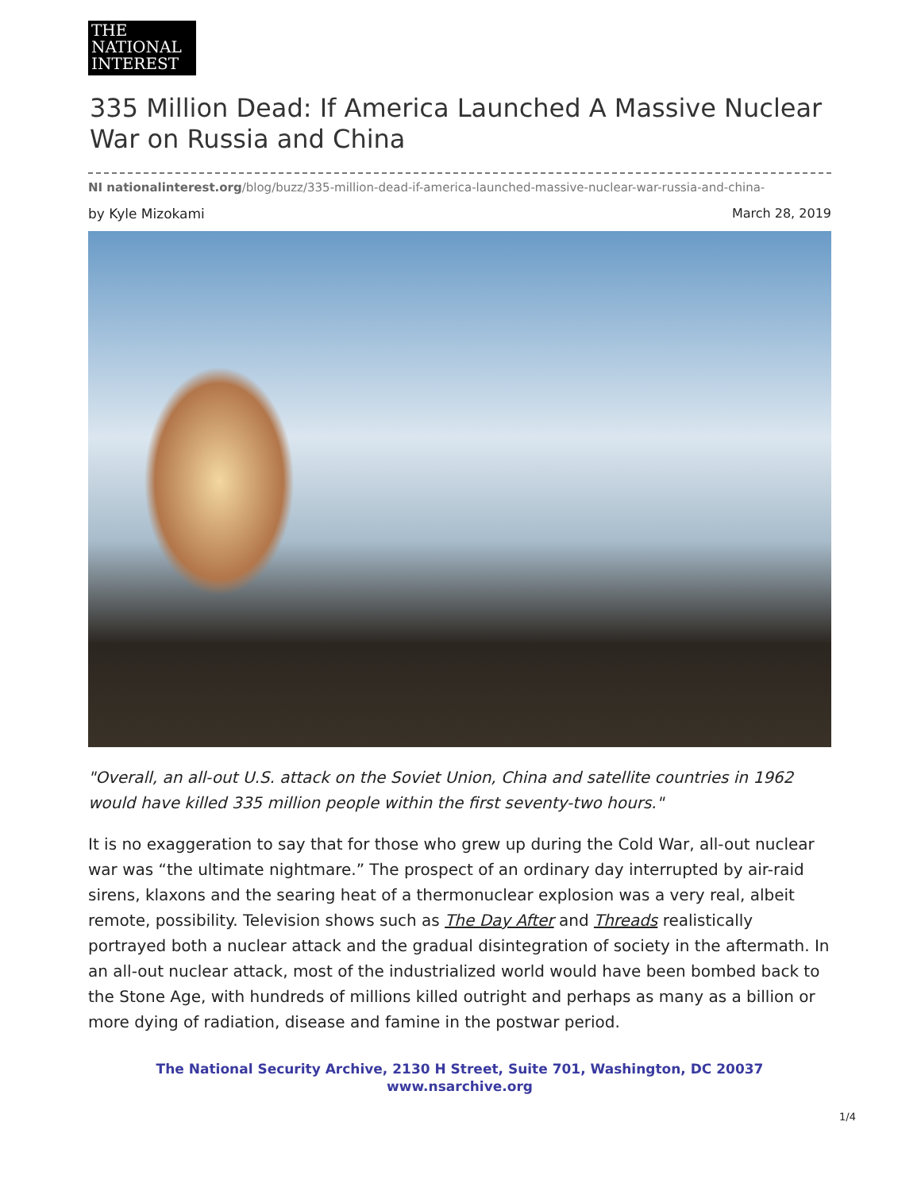THE
NATIONAL
INTEREST
335 Million Dead: If America Launched A Massive Nuclear War on Russia and China
NI nationalinterest.org/blog/buzz/335-million-dead-if-america-launched-massive-nuclear-war-russia-and-china-
by Kyle Mizokami March 28, 2019
"Overall, an all-out U.S. attack on the Soviet Union, China and satellite countries in 1962 would have killed 335 million people within the first seventy-two hours."
It is no exaggeration to say that for those who grew up during the Cold War, all-out nuclear war was “the ultimate nightmare.” The prospect of an ordinary day interrupted by air-raid sirens, klaxons and the searing heat of a thermonuclear explosion was a very real, albeit remote, possibility. Television shows such as The Day After and Threads realistically portrayed both a nuclear attack and the gradual disintegration of society in the aftermath. In an all-out nuclear attack, most of the industrialized world would have been bombed back to the Stone Age, with hundreds of millions killed outright and perhaps as many as a billion or more dying of radiation, disease and famine in the postwar period.
The National Security Archive, 2130 H Street, Suite 701, Washington, DC 20037
www.nsarchive.org
1/4